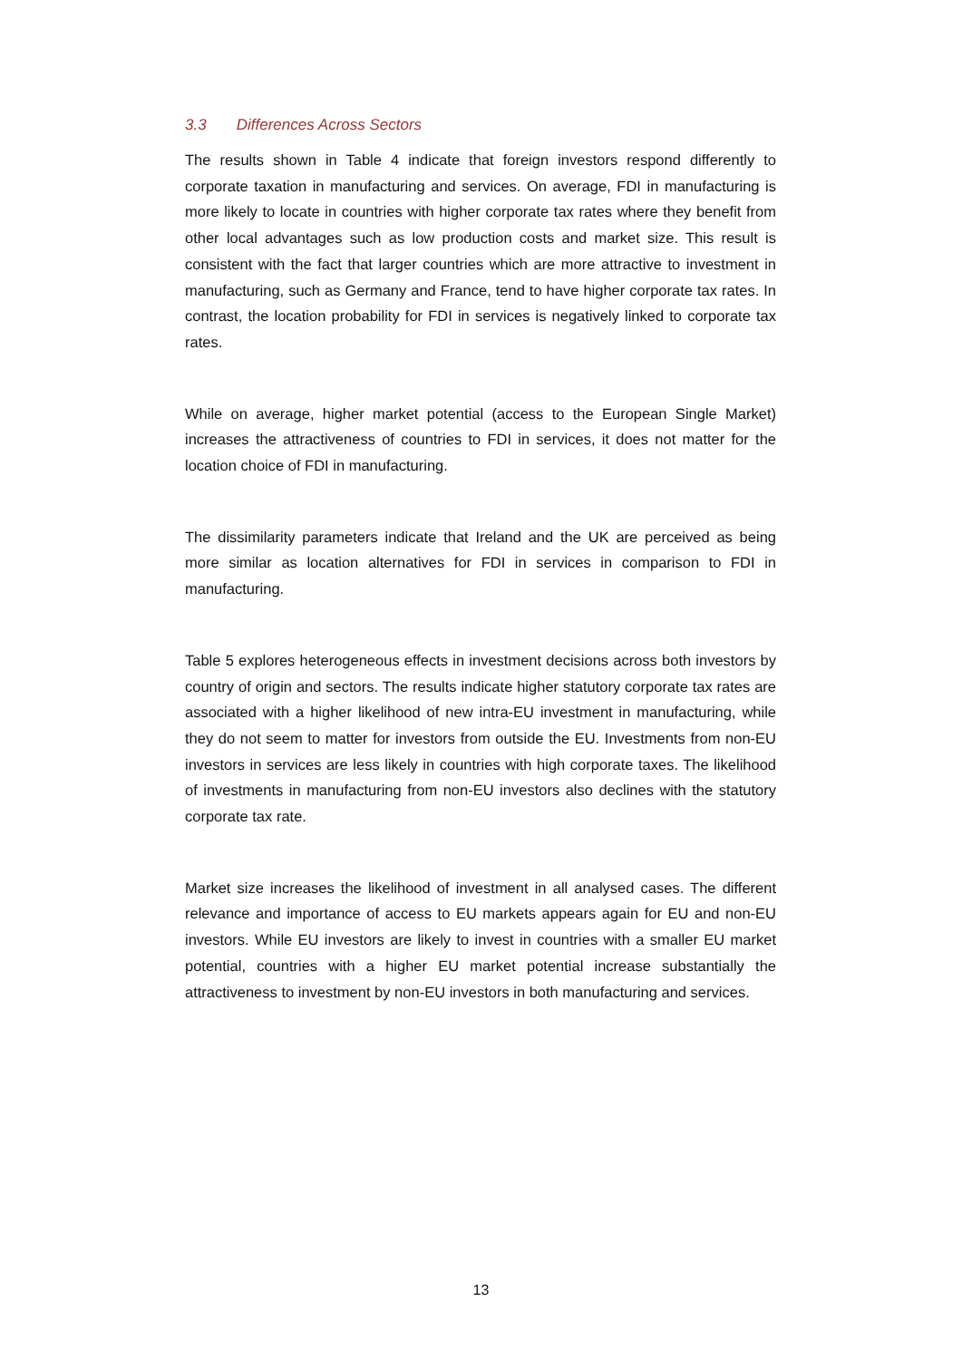3.3 Differences Across Sectors
The results shown in Table 4 indicate that foreign investors respond differently to corporate taxation in manufacturing and services. On average, FDI in manufacturing is more likely to locate in countries with higher corporate tax rates where they benefit from other local advantages such as low production costs and market size. This result is consistent with the fact that larger countries which are more attractive to investment in manufacturing, such as Germany and France, tend to have higher corporate tax rates. In contrast, the location probability for FDI in services is negatively linked to corporate tax rates.
While on average, higher market potential (access to the European Single Market) increases the attractiveness of countries to FDI in services, it does not matter for the location choice of FDI in manufacturing.
The dissimilarity parameters indicate that Ireland and the UK are perceived as being more similar as location alternatives for FDI in services in comparison to FDI in manufacturing.
Table 5 explores heterogeneous effects in investment decisions across both investors by country of origin and sectors. The results indicate higher statutory corporate tax rates are associated with a higher likelihood of new intra-EU investment in manufacturing, while they do not seem to matter for investors from outside the EU. Investments from non-EU investors in services are less likely in countries with high corporate taxes. The likelihood of investments in manufacturing from non-EU investors also declines with the statutory corporate tax rate.
Market size increases the likelihood of investment in all analysed cases. The different relevance and importance of access to EU markets appears again for EU and non-EU investors. While EU investors are likely to invest in countries with a smaller EU market potential, countries with a higher EU market potential increase substantially the attractiveness to investment by non-EU investors in both manufacturing and services.
13